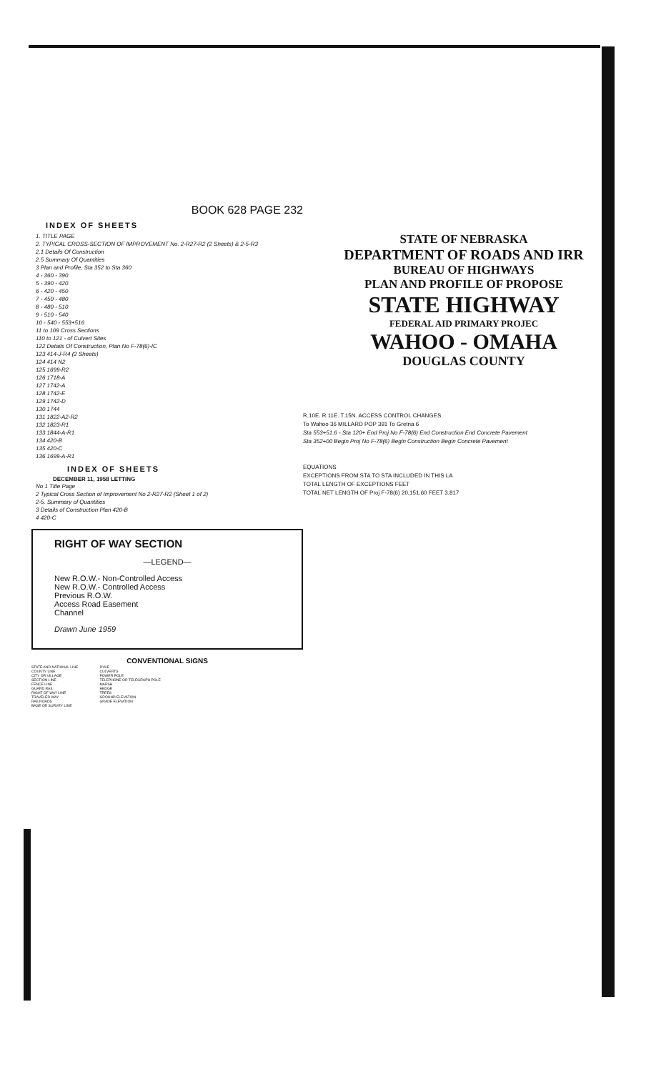BOOK 628 PAGE 232
INDEX OF SHEETS
1. TITLE PAGE
2. TYPICAL CROSS-SECTION OF IMPROVEMENT No. 2-R27-R2 (2 Sheets) & 2-5-R3
2.1 Details Of Construction
2.5 Summary Of Quantities
3 Plan and Profile, Sta 352 to Sta 360
4 - 360 - 390
5 - 390 - 420
6 - 420 - 450
7 - 450 - 480
8 - 480 - 510
9 - 510 - 540
10 - 540 - 553+516
11 to 109 Cross Sections
110 to 121 - of Culvert Sites
122 Details Of Construction, Plan No F-78(6)-IC
123 414-J-R4 (2 Sheets)
124 414 N2
125 1699-R2
126 1718-A
127 1742-A
128 1742-E
129 1742-D
130 1744
131 1822-A2-R2
132 1823-R1
133 1844-A-R1
134 420-B
135 420-C
136 1699-A-R1
INDEX OF SHEETS
DECEMBER 11, 1958 LETTING
No 1 Title Page
2 Typical Cross Section of Improvement No 2-R27-R2 (Sheet 1 of 2)
2-5. Summary of Quantities
3 Details of Construction Plan 420-B
4 420-C
RIGHT OF WAY SECTION
—LEGEND—
New R.O.W.- Non-Controlled Access
New R.O.W.- Controlled Access
Previous R.O.W.
Access Road Easement
Channel
Drawn June 1959
CONVENTIONAL SIGNS
STATE AND NATIONAL LINE
COUNTY LINE
CITY OR VILLAGE
SECTION LINE
FENCE LINE
GUARD RAIL
RIGHT OF WAY LINE
TRAVELED WAY
RAILROADS
BASE OR SURVEY LINE
DYKE
CULVERTS
POWER POLE
TELEPHONE OR TELEGRAPH POLE
MARSH
HEDGE
TREES
GROUND ELEVATION
GRADE ELEVATION
STATE OF NEBRASKA
DEPARTMENT OF ROADS AND IRR
BUREAU OF HIGHWAYS
PLAN AND PROFILE OF PROPOSE
STATE HIGHWAY
FEDERAL AID PRIMARY PROJEC
WAHOO - OMAHA
DOUGLAS COUNTY
R.10E. R.11E. T.15N. ACCESS CONTROL CHANGES
To Wahoo 36 MILLARD POP 391 To Gretna 6
Sta 553+51.6 - Sta 120+ End Proj No F-78(6) End Construction End Concrete Pavement
Sta 352+00 Begin Proj No F-78(6) Begin Construction Begin Concrete Pavement
EQUATIONS
EXCEPTIONS FROM STA TO STA INCLUDED IN THIS LA
TOTAL LENGTH OF EXCEPTIONS FEET
TOTAL NET LENGTH OF Proj F-78(6) 20,151.60 FEET 3.817